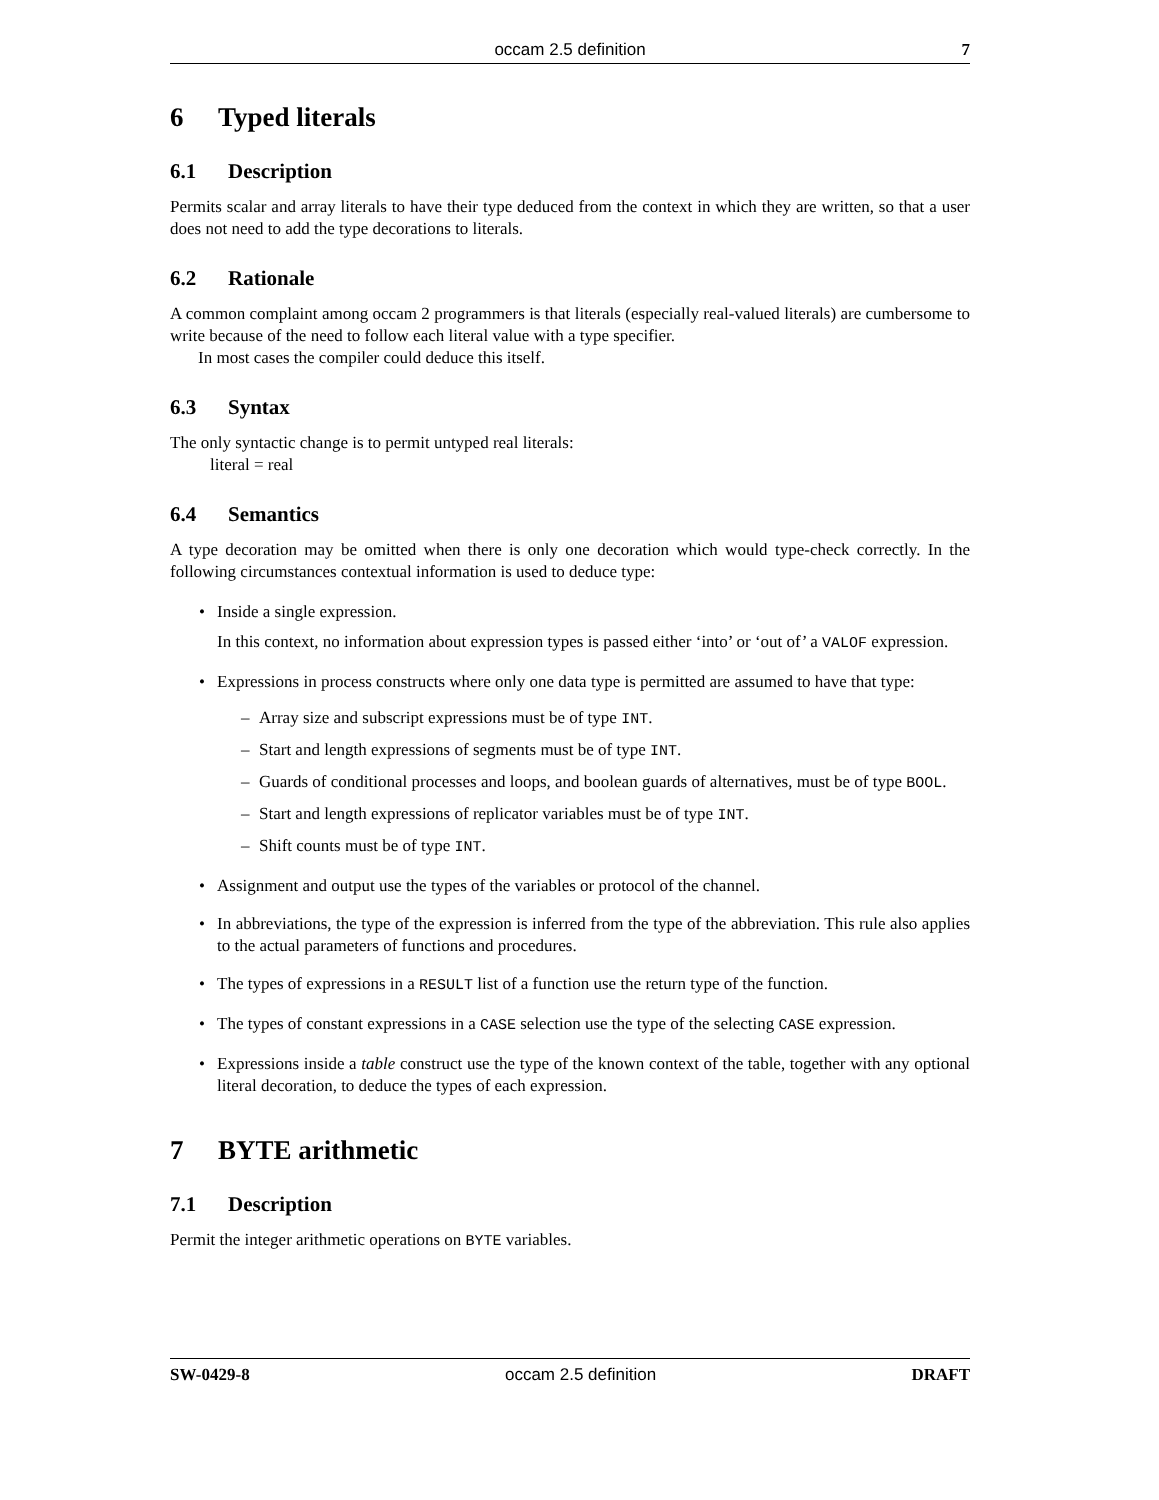occam 2.5 definition 7
6 Typed literals
6.1 Description
Permits scalar and array literals to have their type deduced from the context in which they are written, so that a user does not need to add the type decorations to literals.
6.2 Rationale
A common complaint among occam 2 programmers is that literals (especially real-valued literals) are cumbersome to write because of the need to follow each literal value with a type specifier.
In most cases the compiler could deduce this itself.
6.3 Syntax
The only syntactic change is to permit untyped real literals:
literal = real
6.4 Semantics
A type decoration may be omitted when there is only one decoration which would type-check correctly. In the following circumstances contextual information is used to deduce type:
• Inside a single expression.
In this context, no information about expression types is passed either ‘into’ or ‘out of’ a VALOF expression.
• Expressions in process constructs where only one data type is permitted are assumed to have that type:
– Array size and subscript expressions must be of type INT.
– Start and length expressions of segments must be of type INT.
– Guards of conditional processes and loops, and boolean guards of alternatives, must be of type BOOL.
– Start and length expressions of replicator variables must be of type INT.
– Shift counts must be of type INT.
• Assignment and output use the types of the variables or protocol of the channel.
• In abbreviations, the type of the expression is inferred from the type of the abbreviation. This rule also applies to the actual parameters of functions and procedures.
• The types of expressions in a RESULT list of a function use the return type of the function.
• The types of constant expressions in a CASE selection use the type of the selecting CASE expression.
• Expressions inside a table construct use the type of the known context of the table, together with any optional literal decoration, to deduce the types of each expression.
7 BYTE arithmetic
7.1 Description
Permit the integer arithmetic operations on BYTE variables.
SW-0429-8 occam 2.5 definition DRAFT